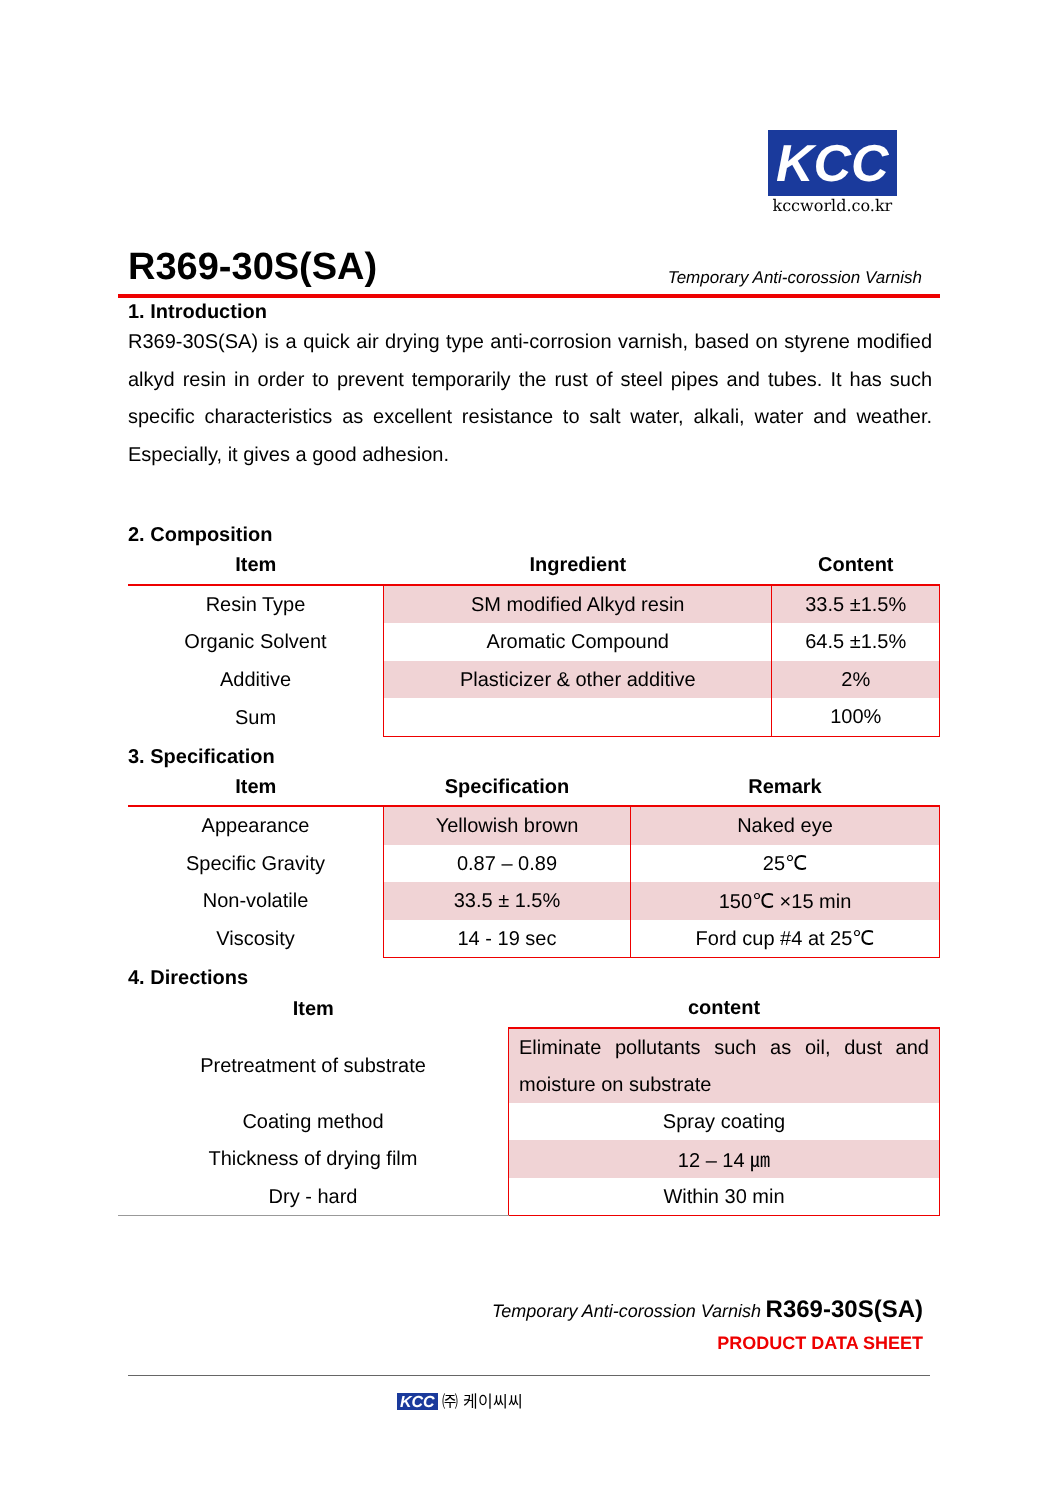KCC
kccworld.co.kr
R369-30S(SA)
Temporary Anti-corossion Varnish
1. Introduction
R369-30S(SA) is a quick air drying type anti-corrosion varnish, based on styrene modified alkyd resin in order to prevent temporarily the rust of steel pipes and tubes. It has such specific characteristics as excellent resistance to salt water, alkali, water and weather. Especially, it gives a good adhesion.
2. Composition
| Item | Ingredient | Content |
| --- | --- | --- |
| Resin Type | SM modified Alkyd resin | 33.5 ±1.5% |
| Organic Solvent | Aromatic Compound | 64.5 ±1.5% |
| Additive | Plasticizer & other additive | 2% |
| Sum | | 100% |
3. Specification
| Item | Specification | Remark |
| --- | --- | --- |
| Appearance | Yellowish brown | Naked eye |
| Specific Gravity | 0.87 – 0.89 | 25℃ |
| Non-volatile | 33.5 ± 1.5% | 150℃ ×15 min |
| Viscosity | 14 - 19 sec | Ford cup #4 at 25℃ |
4. Directions
| Item | content |
| --- | --- |
| Pretreatment of substrate | Eliminate pollutants such as oil, dust and moisture on substrate |
| Coating method | Spray coating |
| Thickness of drying film | 12 – 14 ㎛ |
| Dry - hard | Within 30 min |
Temporary Anti-corossion Varnish R369-30S(SA)
PRODUCT DATA SHEET
KCC ㈜ 케이씨씨